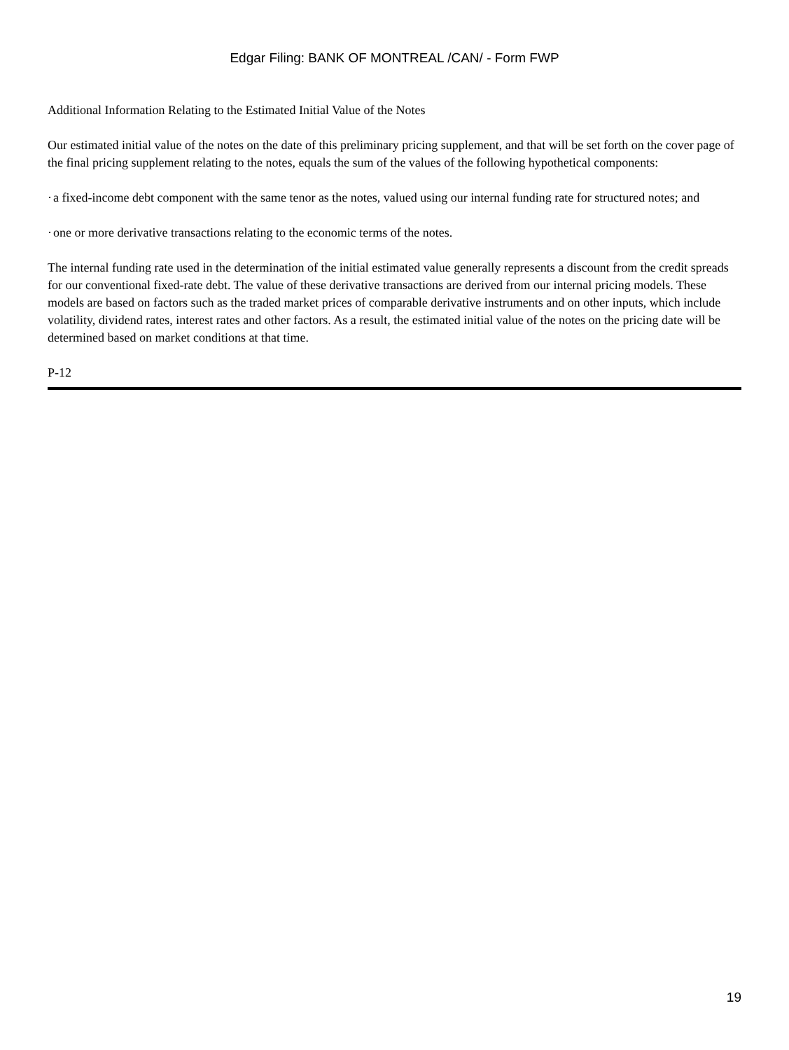Edgar Filing: BANK OF MONTREAL /CAN/ - Form FWP
Additional Information Relating to the Estimated Initial Value of the Notes
Our estimated initial value of the notes on the date of this preliminary pricing supplement, and that will be set forth on the cover page of the final pricing supplement relating to the notes, equals the sum of the values of the following hypothetical components:
· a fixed-income debt component with the same tenor as the notes, valued using our internal funding rate for structured notes; and
· one or more derivative transactions relating to the economic terms of the notes.
The internal funding rate used in the determination of the initial estimated value generally represents a discount from the credit spreads for our conventional fixed-rate debt. The value of these derivative transactions are derived from our internal pricing models. These models are based on factors such as the traded market prices of comparable derivative instruments and on other inputs, which include volatility, dividend rates, interest rates and other factors. As a result, the estimated initial value of the notes on the pricing date will be determined based on market conditions at that time.
P-12
19